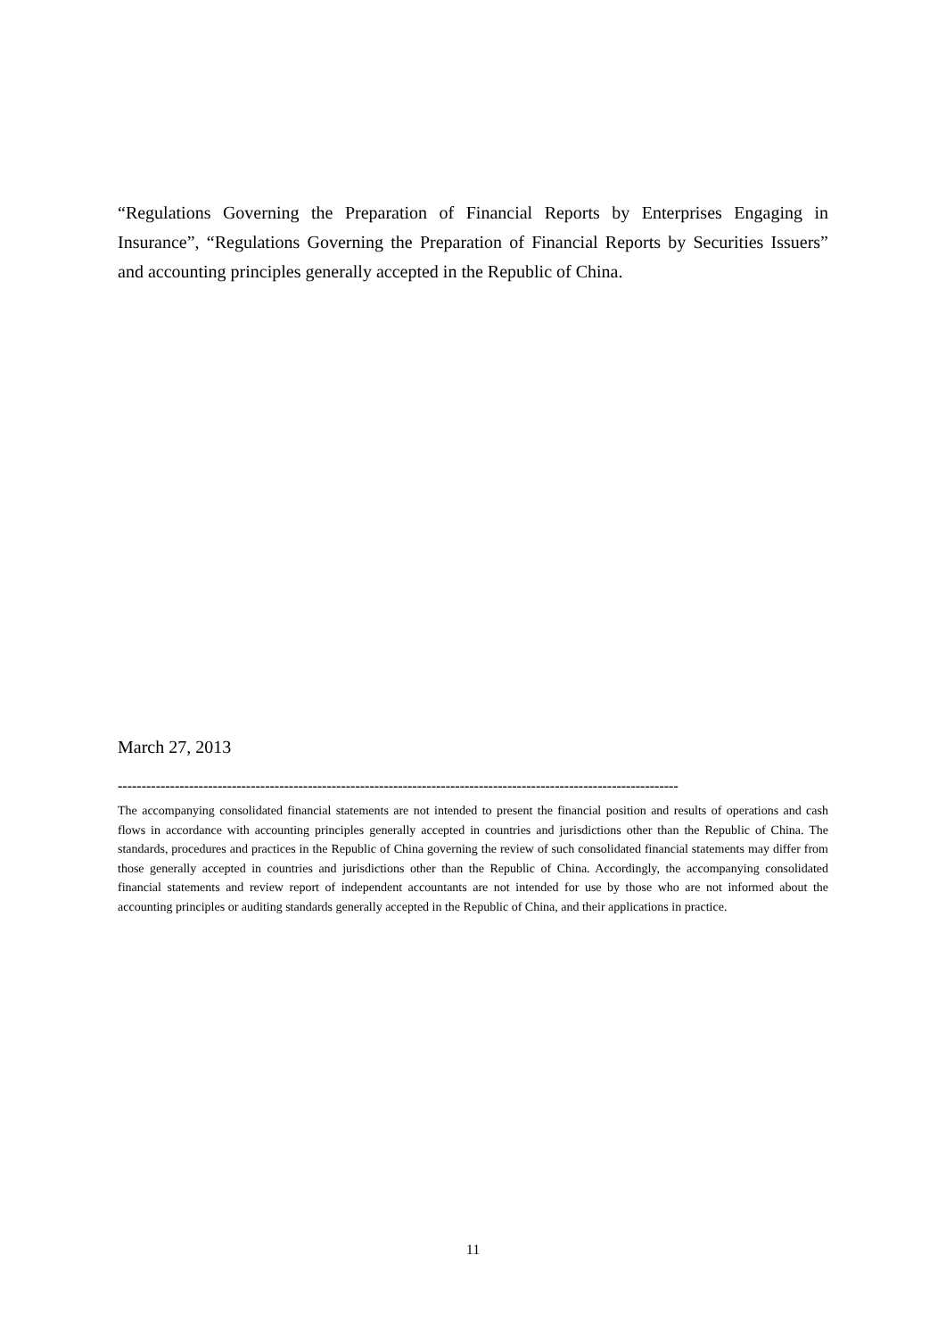“Regulations Governing the Preparation of Financial Reports by Enterprises Engaging in Insurance”, “Regulations Governing the Preparation of Financial Reports by Securities Issuers” and accounting principles generally accepted in the Republic of China.
March 27, 2013
----------------------------------------------------------------------------------------------------------------------
The accompanying consolidated financial statements are not intended to present the financial position and results of operations and cash flows in accordance with accounting principles generally accepted in countries and jurisdictions other than the Republic of China. The standards, procedures and practices in the Republic of China governing the review of such consolidated financial statements may differ from those generally accepted in countries and jurisdictions other than the Republic of China. Accordingly, the accompanying consolidated financial statements and review report of independent accountants are not intended for use by those who are not informed about the accounting principles or auditing standards generally accepted in the Republic of China, and their applications in practice.
11